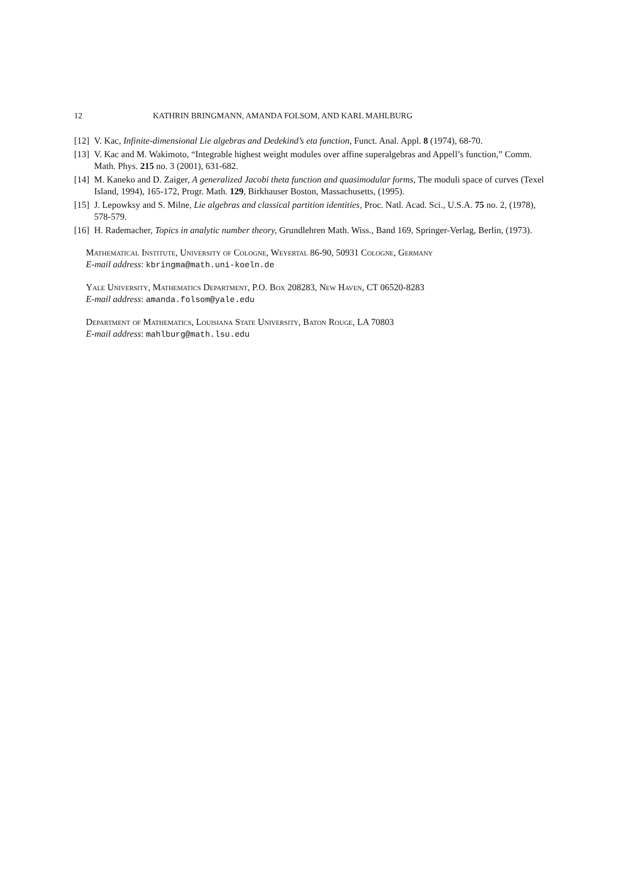12 KATHRIN BRINGMANN, AMANDA FOLSOM, AND KARL MAHLBURG
[12] V. Kac, Infinite-dimensional Lie algebras and Dedekind’s eta function, Funct. Anal. Appl. 8 (1974), 68-70.
[13] V. Kac and M. Wakimoto, “Integrable highest weight modules over affine superalgebras and Appell’s function,” Comm. Math. Phys. 215 no. 3 (2001), 631-682.
[14] M. Kaneko and D. Zaiger, A generalized Jacobi theta function and quasimodular forms, The moduli space of curves (Texel Island, 1994), 165-172, Progr. Math. 129, Birkhauser Boston, Massachusetts, (1995).
[15] J. Lepowksy and S. Milne, Lie algebras and classical partition identities, Proc. Natl. Acad. Sci., U.S.A. 75 no. 2, (1978), 578-579.
[16] H. Rademacher, Topics in analytic number theory, Grundlehren Math. Wiss., Band 169, Springer-Verlag, Berlin, (1973).
Mathematical Institute, University of Cologne, Weyertal 86-90, 50931 Cologne, Germany
E-mail address: kbringma@math.uni-koeln.de
Yale University, Mathematics Department, P.O. Box 208283, New Haven, CT 06520-8283
E-mail address: amanda.folsom@yale.edu
Department of Mathematics, Louisiana State University, Baton Rouge, LA 70803
E-mail address: mahlburg@math.lsu.edu